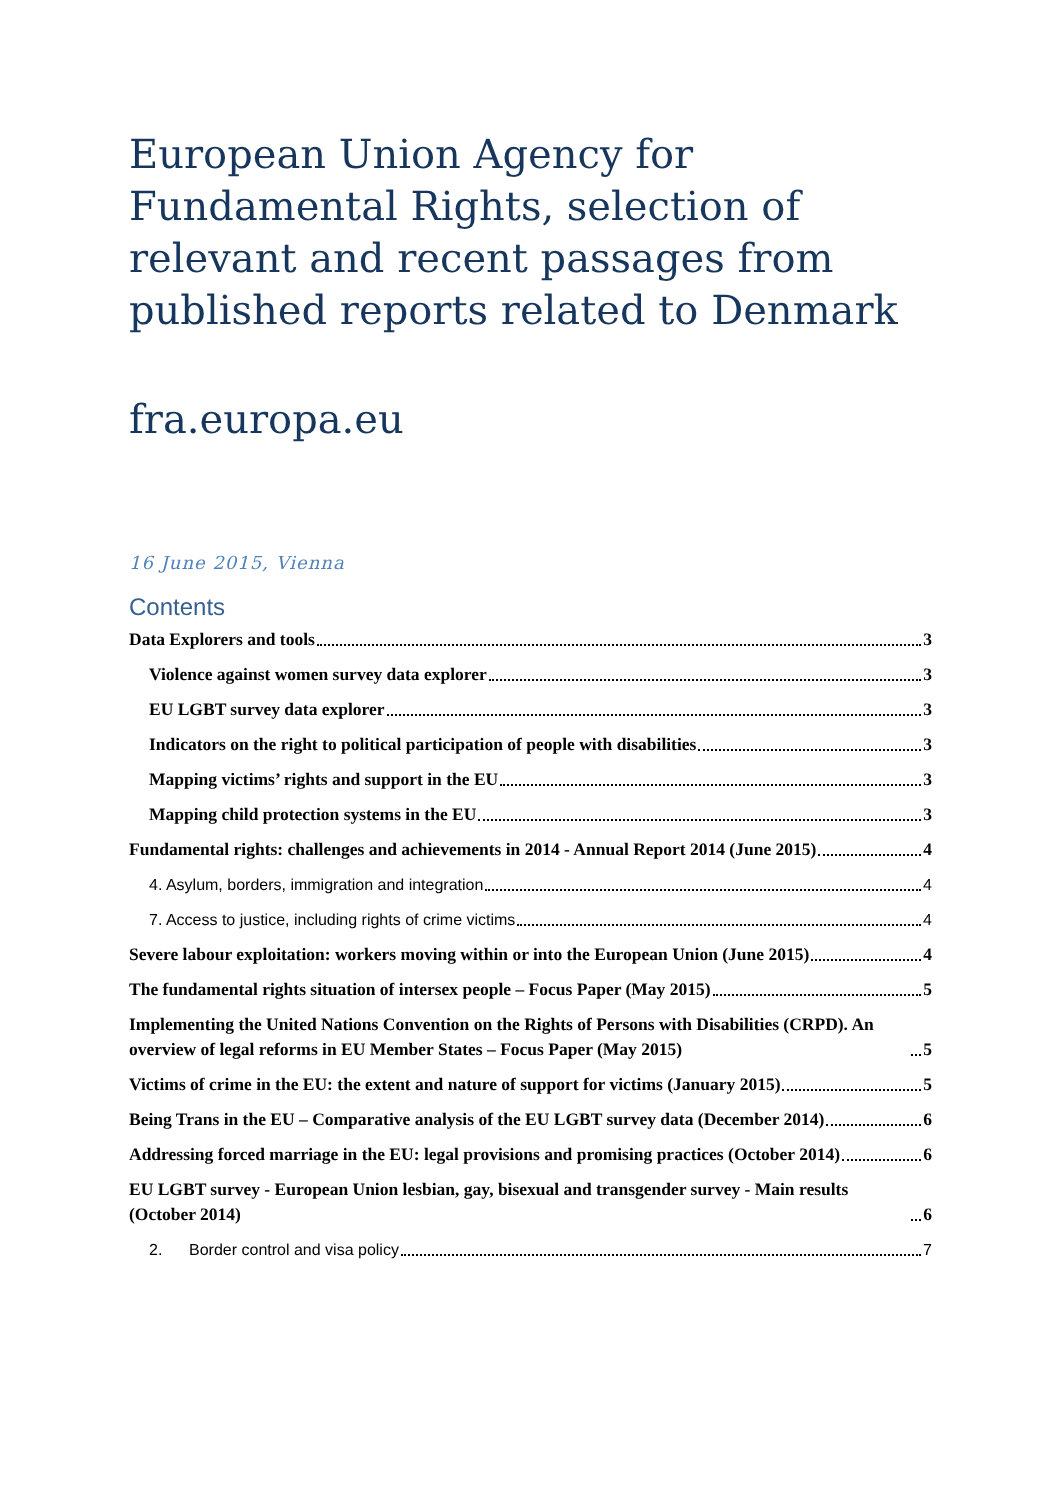European Union Agency for Fundamental Rights, selection of relevant and recent passages from published reports related to Denmark
fra.europa.eu
16 June 2015, Vienna
Contents
Data Explorers and tools 3
Violence against women survey data explorer 3
EU LGBT survey data explorer 3
Indicators on the right to political participation of people with disabilities 3
Mapping victims’ rights and support in the EU 3
Mapping child protection systems in the EU 3
Fundamental rights: challenges and achievements in 2014 - Annual Report 2014 (June 2015) 4
4. Asylum, borders, immigration and integration 4
7. Access to justice, including rights of crime victims 4
Severe labour exploitation: workers moving within or into the European Union (June 2015) 4
The fundamental rights situation of intersex people – Focus Paper (May 2015) 5
Implementing the United Nations Convention on the Rights of Persons with Disabilities (CRPD). An overview of legal reforms in EU Member States – Focus Paper (May 2015) 5
Victims of crime in the EU: the extent and nature of support for victims (January 2015) 5
Being Trans in the EU – Comparative analysis of the EU LGBT survey data (December 2014) 6
Addressing forced marriage in the EU: legal provisions and promising practices (October 2014) 6
EU LGBT survey - European Union lesbian, gay, bisexual and transgender survey - Main results (October 2014) 6
2. Border control and visa policy 7